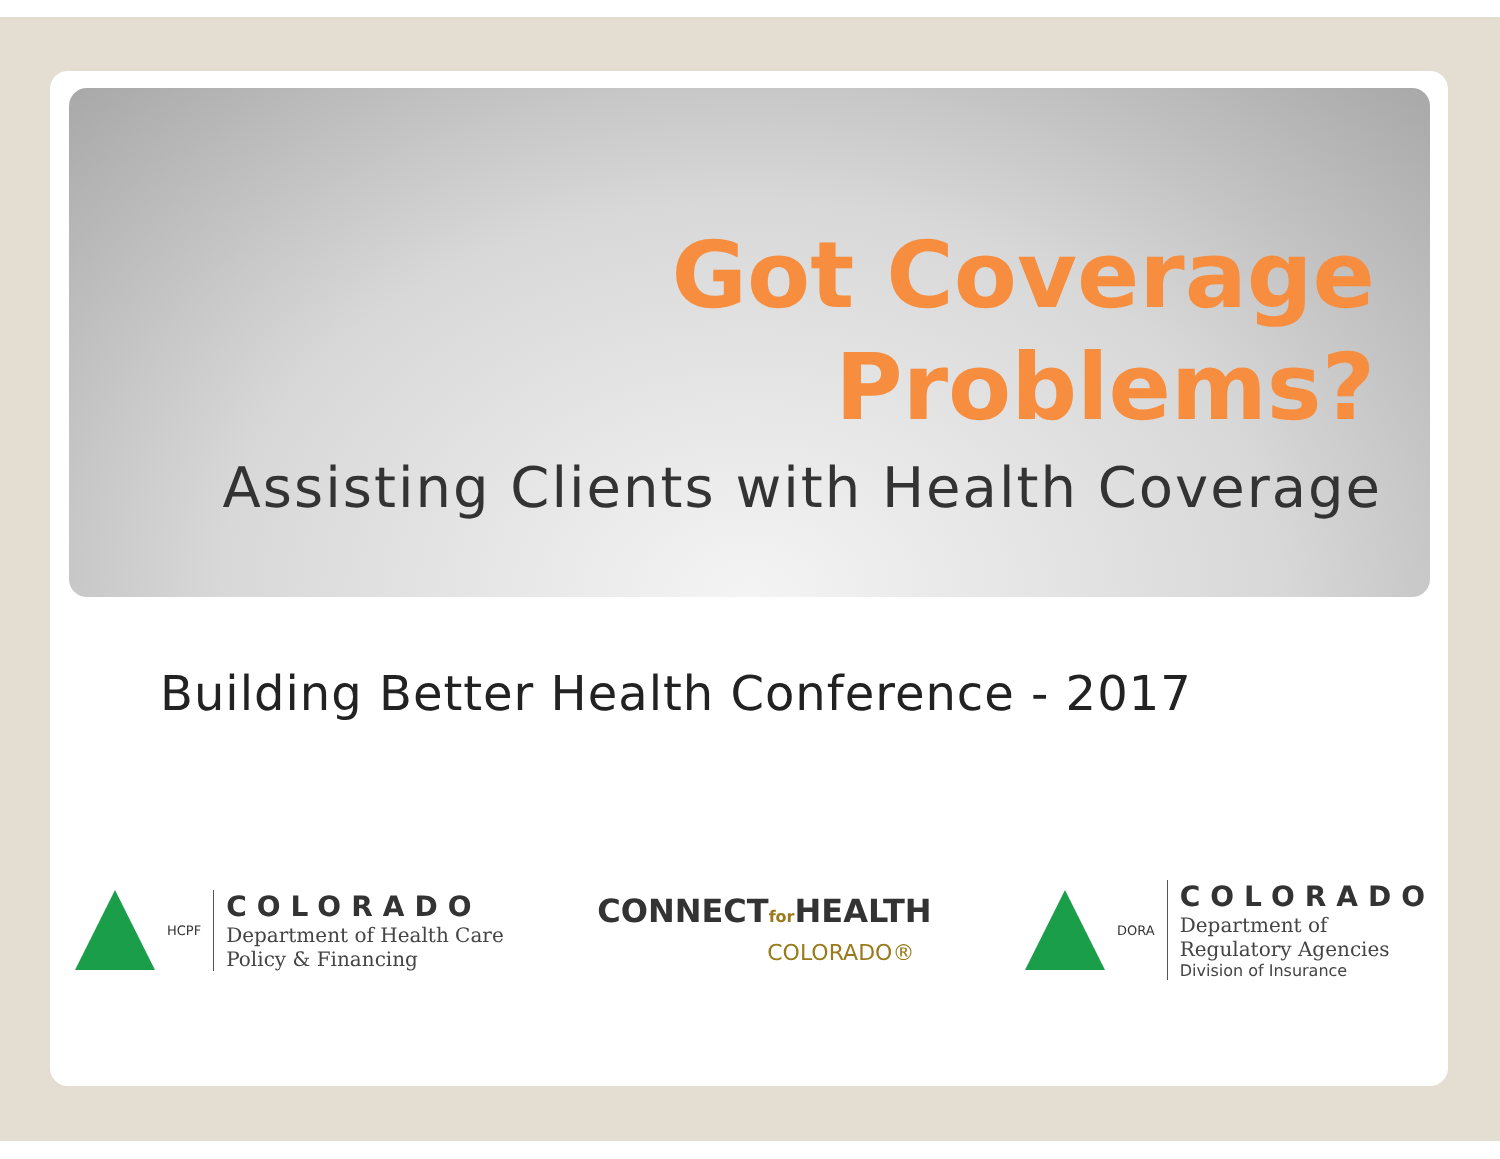Got Coverage
Problems?
Assisting Clients with Health Coverage
Building Better Health Conference - 2017
HCPF
COLORADO
Department of Health Care
Policy & Financing
CONNECTfor HEALTH
COLORADO®
DORA
COLORADO
Department of
Regulatory Agencies
Division of Insurance